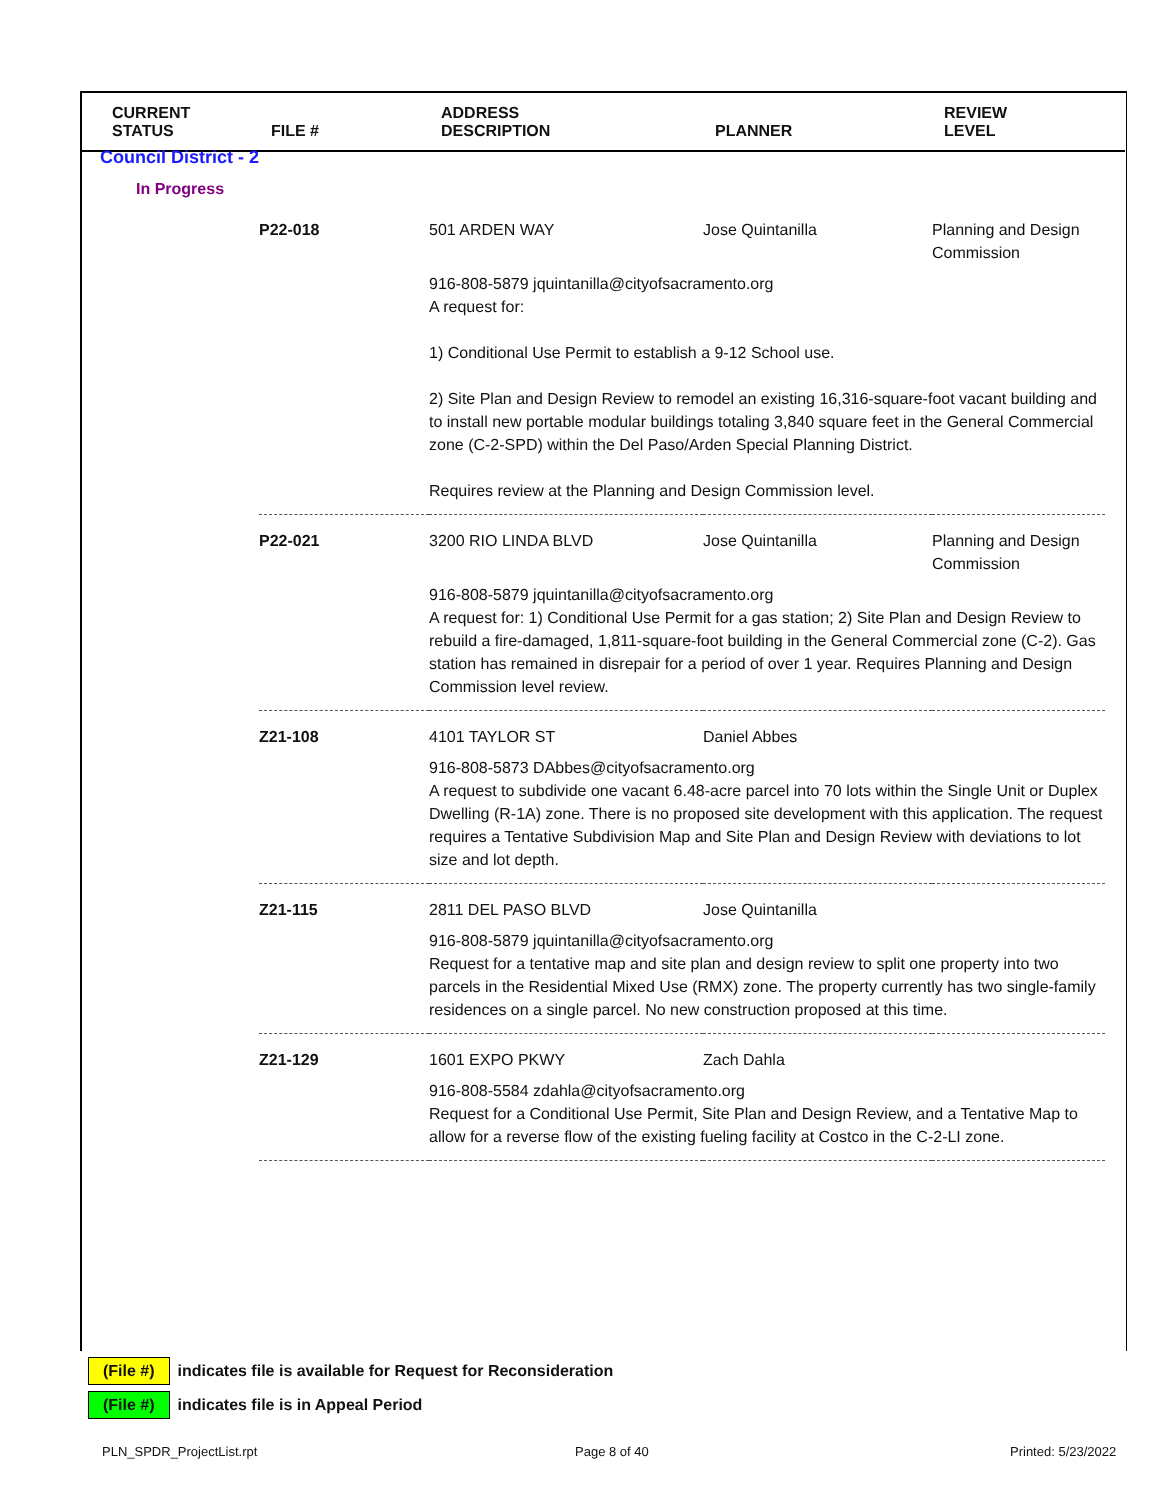| CURRENT STATUS | FILE # | ADDRESS DESCRIPTION | PLANNER | REVIEW LEVEL |
| --- | --- | --- | --- | --- |
| Council District - 2 | | | | |
| In Progress | | | | |
| | P22-018 | 501 ARDEN WAY | Jose Quintanilla | Planning and Design Commission |
| | | 916-808-5879 jquintanilla@cityofsacramento.org A request for: 1) Conditional Use Permit to establish a 9-12 School use. 2) Site Plan and Design Review to remodel an existing 16,316-square-foot vacant building and to install new portable modular buildings totaling 3,840 square feet in the General Commercial zone (C-2-SPD) within the Del Paso/Arden Special Planning District. Requires review at the Planning and Design Commission level. | | |
| | P22-021 | 3200 RIO LINDA BLVD | Jose Quintanilla | Planning and Design Commission |
| | | 916-808-5879 jquintanilla@cityofsacramento.org A request for: 1) Conditional Use Permit for a gas station; 2) Site Plan and Design Review to rebuild a fire-damaged, 1,811-square-foot building in the General Commercial zone (C-2). Gas station has remained in disrepair for a period of over 1 year. Requires Planning and Design Commission level review. | | |
| | Z21-108 | 4101 TAYLOR ST | Daniel Abbes | |
| | | 916-808-5873 DAbbes@cityofsacramento.org A request to subdivide one vacant 6.48-acre parcel into 70 lots within the Single Unit or Duplex Dwelling (R-1A) zone. There is no proposed site development with this application. The request requires a Tentative Subdivision Map and Site Plan and Design Review with deviations to lot size and lot depth. | | |
| | Z21-115 | 2811 DEL PASO BLVD | Jose Quintanilla | |
| | | 916-808-5879 jquintanilla@cityofsacramento.org Request for a tentative map and site plan and design review to split one property into two parcels in the Residential Mixed Use (RMX) zone. The property currently has two single-family residences on a single parcel. No new construction proposed at this time. | | |
| | Z21-129 | 1601 EXPO PKWY | Zach Dahla | |
| | | 916-808-5584 zdahla@cityofsacramento.org Request for a Conditional Use Permit, Site Plan and Design Review, and a Tentative Map to allow for a reverse flow of the existing fueling facility at Costco in the C-2-LI zone. | | |
(File #) indicates file is available for Request for Reconsideration
(File #) indicates file is in Appeal Period
PLN_SPDR_ProjectList.rpt Page 8 of 40 Printed: 5/23/2022